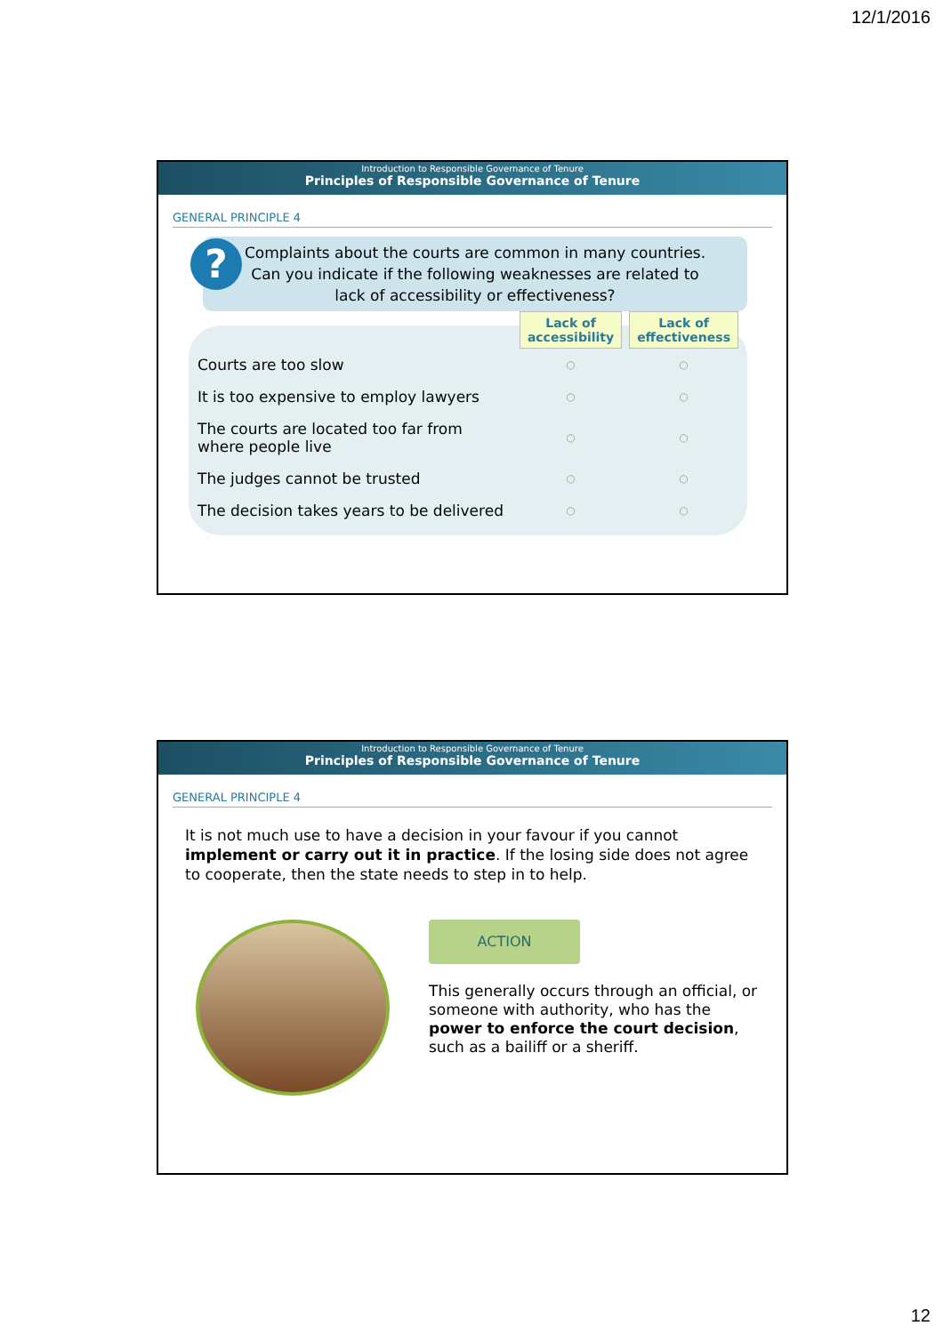12/1/2016
Introduction to Responsible Governance of Tenure
Principles of Responsible Governance of Tenure
GENERAL PRINCIPLE 4
?
Complaints about the courts are common in many countries.
Can you indicate if the following weaknesses are related to
lack of accessibility or effectiveness?
| | Lack of accessibility | Lack of effectiveness |
| --- | --- | --- |
| Courts are too slow | ○ | ○ |
| It is too expensive to employ lawyers | ○ | ○ |
| The courts are located too far from where people live | ○ | ○ |
| The judges cannot be trusted | ○ | ○ |
| The decision takes years to be delivered | ○ | ○ |
Introduction to Responsible Governance of Tenure
Principles of Responsible Governance of Tenure
GENERAL PRINCIPLE 4
It is not much use to have a decision in your favour if you cannot implement or carry out it in practice. If the losing side does not agree to cooperate, then the state needs to step in to help.
ACTION
This generally occurs through an official, or someone with authority, who has the power to enforce the court decision, such as a bailiff or a sheriff.
12